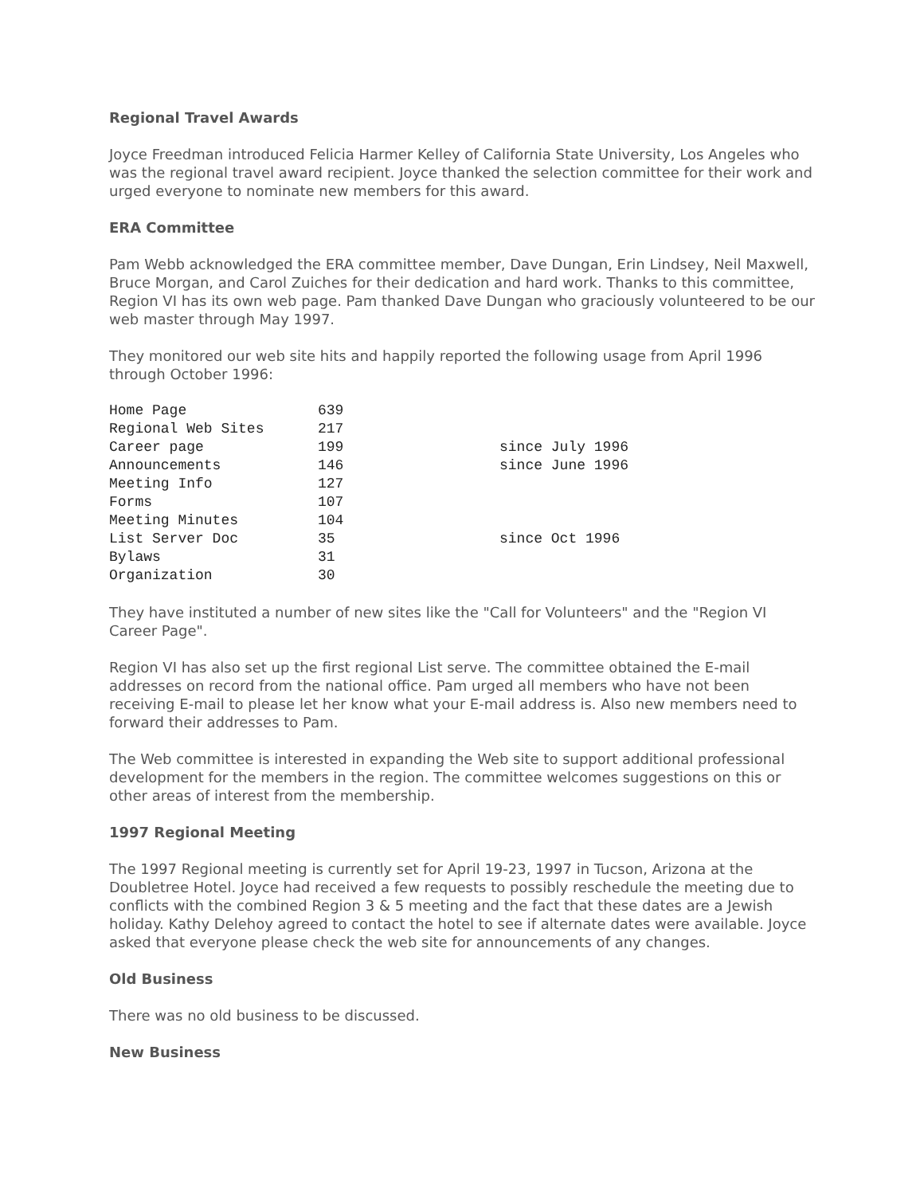Regional Travel Awards
Joyce Freedman introduced Felicia Harmer Kelley of California State University, Los Angeles who was the regional travel award recipient. Joyce thanked the selection committee for their work and urged everyone to nominate new members for this award.
ERA Committee
Pam Webb acknowledged the ERA committee member, Dave Dungan, Erin Lindsey, Neil Maxwell, Bruce Morgan, and Carol Zuiches for their dedication and hard work. Thanks to this committee, Region VI has its own web page. Pam thanked Dave Dungan who graciously volunteered to be our web master through May 1997.
They monitored our web site hits and happily reported the following usage from April 1996 through October 1996:
| Home Page | 639 | |
| Regional Web Sites | 217 | |
| Career page | 199 | since July 1996 |
| Announcements | 146 | since June 1996 |
| Meeting Info | 127 | |
| Forms | 107 | |
| Meeting Minutes | 104 | |
| List Server Doc | 35 | since Oct 1996 |
| Bylaws | 31 | |
| Organization | 30 | |
They have instituted a number of new sites like the "Call for Volunteers" and the "Region VI Career Page".
Region VI has also set up the first regional List serve. The committee obtained the E-mail addresses on record from the national office. Pam urged all members who have not been receiving E-mail to please let her know what your E-mail address is. Also new members need to forward their addresses to Pam.
The Web committee is interested in expanding the Web site to support additional professional development for the members in the region. The committee welcomes suggestions on this or other areas of interest from the membership.
1997 Regional Meeting
The 1997 Regional meeting is currently set for April 19-23, 1997 in Tucson, Arizona at the Doubletree Hotel. Joyce had received a few requests to possibly reschedule the meeting due to conflicts with the combined Region 3 & 5 meeting and the fact that these dates are a Jewish holiday. Kathy Delehoy agreed to contact the hotel to see if alternate dates were available. Joyce asked that everyone please check the web site for announcements of any changes.
Old Business
There was no old business to be discussed.
New Business